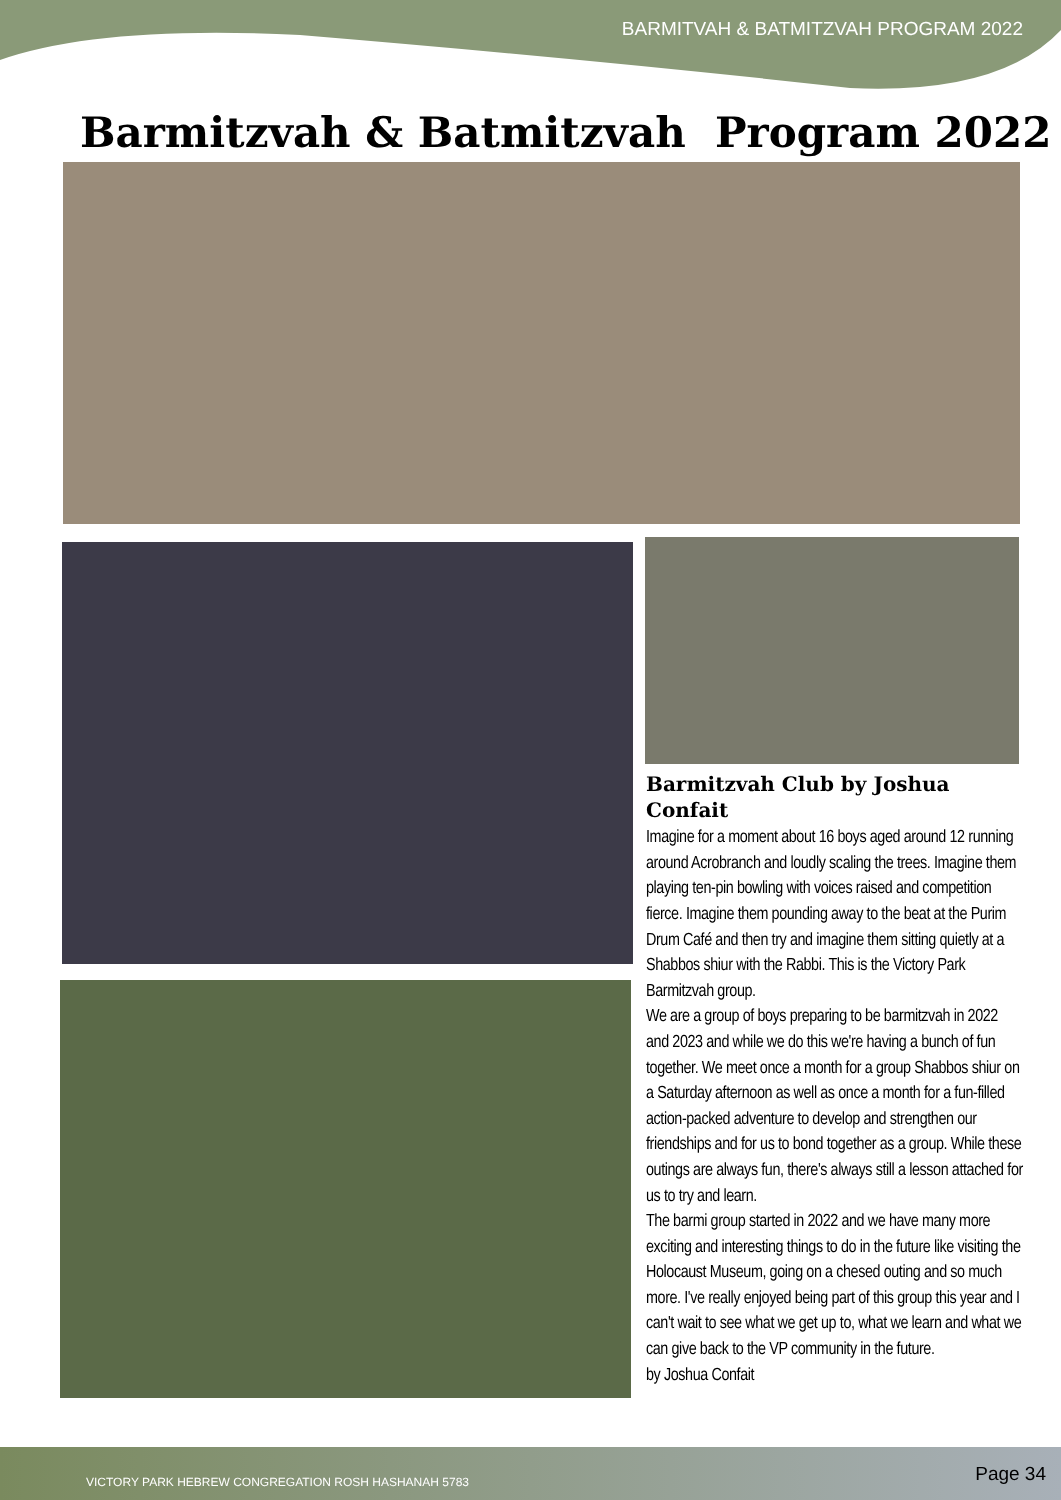BARMITVAH & BATMITZVAH PROGRAM 2022
Barmitzvah & Batmitzvah Program 2022
Barmitzvah Club by Joshua Confait
Imagine for a moment about 16 boys aged around 12 running around Acrobranch and loudly scaling the trees. Imagine them playing ten-pin bowling with voices raised and competition fierce. Imagine them pounding away to the beat at the Purim Drum Café and then try and imagine them sitting quietly at a Shabbos shiur with the Rabbi. This is the Victory Park Barmitzvah group.
We are a group of boys preparing to be barmitzvah in 2022 and 2023 and while we do this we're having a bunch of fun together. We meet once a month for a group Shabbos shiur on a Saturday afternoon as well as once a month for a fun-filled action-packed adventure to develop and strengthen our friendships and for us to bond together as a group. While these outings are always fun, there's always still a lesson attached for us to try and learn.
The barmi group started in 2022 and we have many more exciting and interesting things to do in the future like visiting the Holocaust Museum, going on a chesed outing and so much more. I've really enjoyed being part of this group this year and I can't wait to see what we get up to, what we learn and what we can give back to the VP community in the future.
by Joshua Confait
VICTORY PARK HEBREW CONGREGATION ROSH HASHANAH 5783 Page 34